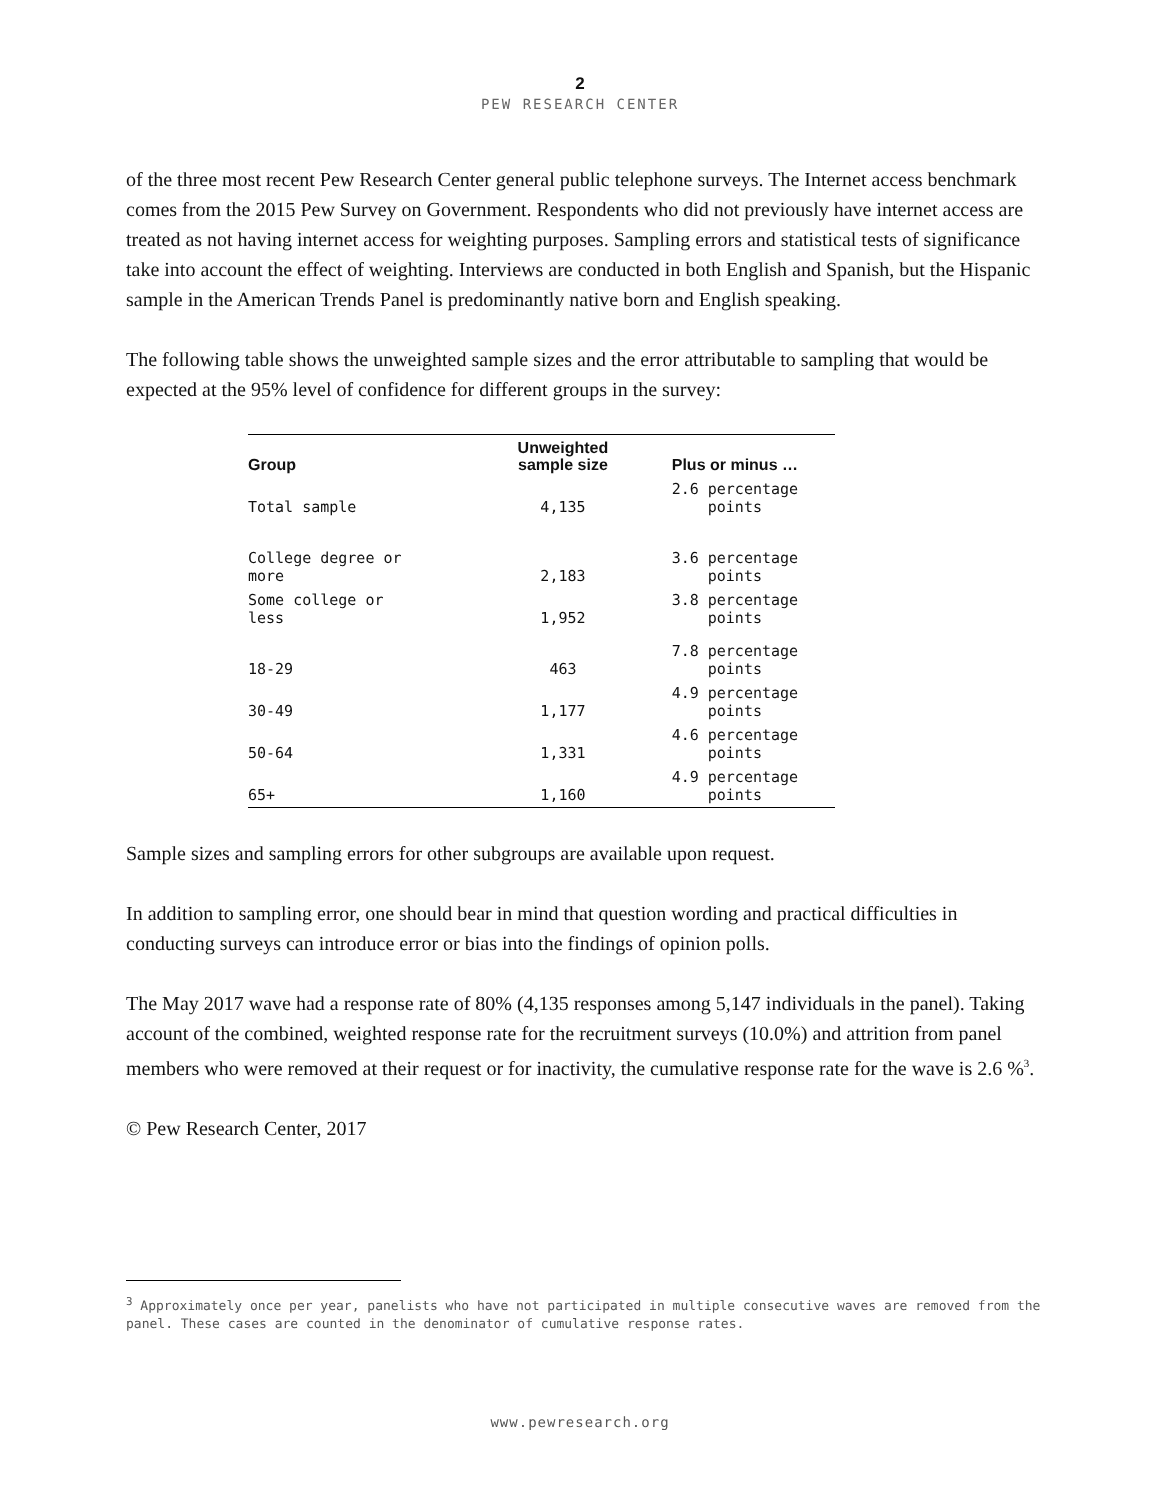2
PEW RESEARCH CENTER
of the three most recent Pew Research Center general public telephone surveys. The Internet access benchmark comes from the 2015 Pew Survey on Government. Respondents who did not previously have internet access are treated as not having internet access for weighting purposes. Sampling errors and statistical tests of significance take into account the effect of weighting. Interviews are conducted in both English and Spanish, but the Hispanic sample in the American Trends Panel is predominantly native born and English speaking.
The following table shows the unweighted sample sizes and the error attributable to sampling that would be expected at the 95% level of confidence for different groups in the survey:
| Group | Unweighted sample size | Plus or minus … |
| --- | --- | --- |
| Total sample | 4,135 | 2.6 percentage points |
| College degree or more | 2,183 | 3.6 percentage points |
| Some college or less | 1,952 | 3.8 percentage points |
| 18-29 | 463 | 7.8 percentage points |
| 30-49 | 1,177 | 4.9 percentage points |
| 50-64 | 1,331 | 4.6 percentage points |
| 65+ | 1,160 | 4.9 percentage points |
Sample sizes and sampling errors for other subgroups are available upon request.
In addition to sampling error, one should bear in mind that question wording and practical difficulties in conducting surveys can introduce error or bias into the findings of opinion polls.
The May 2017 wave had a response rate of 80% (4,135 responses among 5,147 individuals in the panel). Taking account of the combined, weighted response rate for the recruitment surveys (10.0%) and attrition from panel members who were removed at their request or for inactivity, the cumulative response rate for the wave is 2.6 %<sup>3</sup>.
© Pew Research Center, 2017
<sup>3</sup> Approximately once per year, panelists who have not participated in multiple consecutive waves are removed from the panel. These cases are counted in the denominator of cumulative response rates.
www.pewresearch.org